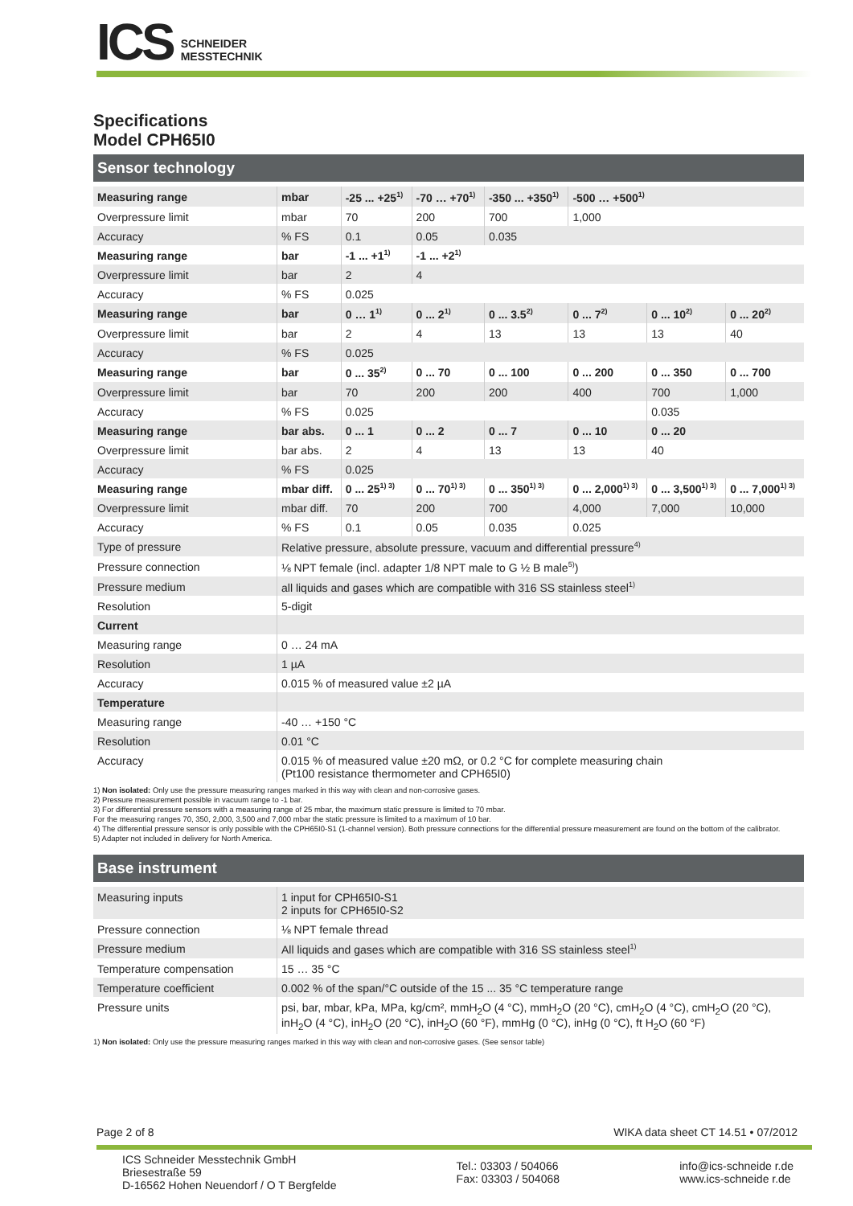ICS
SCHNEIDER
MESSTECHNIK
Specifications
Model CPH65I0
Sensor technology
| Measuring range | mbar | -25 ... +25<sup>1)</sup> | -70 … +70<sup>1)</sup> | -350 ... +350<sup>1)</sup> | -500 … +500<sup>1)</sup> | | |
| Overpressure limit | mbar | 70 | 200 | 700 | 1,000 | | |
| Accuracy | % FS | 0.1 | 0.05 | 0.035 | | | |
| Measuring range | bar | -1 ... +1<sup>1)</sup> | -1 ... +2<sup>1)</sup> | | | | |
| Overpressure limit | bar | 2 | 4 | | | | |
| Accuracy | % FS | 0.025 | | | | | |
| Measuring range | bar | 0 … 1<sup>1)</sup> | 0 ... 2<sup>1)</sup> | 0 ... 3.5<sup>2)</sup> | 0 ... 7<sup>2)</sup> | 0 ... 10<sup>2)</sup> | 0 ... 20<sup>2)</sup> |
| Overpressure limit | bar | 2 | 4 | 13 | 13 | 13 | 40 |
| Accuracy | % FS | 0.025 | | | | | |
| Measuring range | bar | 0 ... 35<sup>2)</sup> | 0 ... 70 | 0 ... 100 | 0 ... 200 | 0 ... 350 | 0 ... 700 |
| Overpressure limit | bar | 70 | 200 | 200 | 400 | 700 | 1,000 |
| Accuracy | % FS | 0.025 | | | | 0.035 | |
| Measuring range | bar abs. | 0 ... 1 | 0 ... 2 | 0 ... 7 | 0 ... 10 | 0 ... 20 | |
| Overpressure limit | bar abs. | 2 | 4 | 13 | 13 | 40 | |
| Accuracy | % FS | 0.025 | | | | | |
| Measuring range | mbar diff. | 0 ... 25<sup>1) 3)</sup> | 0 ... 70<sup>1) 3)</sup> | 0 ... 350<sup>1) 3)</sup> | 0 ... 2,000<sup>1) 3)</sup> | 0 ... 3,500<sup>1) 3)</sup> | 0 ... 7,000<sup>1) 3)</sup> |
| Overpressure limit | mbar diff. | 70 | 200 | 700 | 4,000 | 7,000 | 10,000 |
| Accuracy | % FS | 0.1 | 0.05 | 0.035 | 0.025 | | |
| Type of pressure | Relative pressure, absolute pressure, vacuum and differential pressure<sup>4)</sup> | | | | | | |
| Pressure connection | ⅛ NPT female (incl. adapter 1/8 NPT male to G ½ B male<sup>5)</sup>) | | | | | | |
| Pressure medium | all liquids and gases which are compatible with 316 SS stainless steel<sup>1)</sup> | | | | | | |
| Resolution | 5-digit | | | | | | |
| Current | | | | | | | |
| Measuring range | 0 … 24 mA | | | | | | |
| Resolution | 1 µA | | | | | | |
| Accuracy | 0.015 % of measured value ±2 µA | | | | | | |
| Temperature | | | | | | | |
| Measuring range | -40 … +150 °C | | | | | | |
| Resolution | 0.01 °C | | | | | | |
| Accuracy | 0.015 % of measured value ±20 mΩ, or 0.2 °C for complete measuring chain (Pt100 resistance thermometer and CPH65I0) | | | | | | |
1) Non isolated: Only use the pressure measuring ranges marked in this way with clean and non-corrosive gases.
2) Pressure measurement possible in vacuum range to -1 bar.
3) For differential pressure sensors with a measuring range of 25 mbar, the maximum static pressure is limited to 70 mbar.
For the measuring ranges 70, 350, 2,000, 3,500 and 7,000 mbar the static pressure is limited to a maximum of 10 bar.
4) The differential pressure sensor is only possible with the CPH65I0-S1 (1-channel version). Both pressure connections for the differential pressure measurement are found on the bottom of the calibrator.
5) Adapter not included in delivery for North America.
Base instrument
| Measuring inputs | 1 input for CPH65I0-S1 2 inputs for CPH65I0-S2 |
| Pressure connection | ⅛ NPT female thread |
| Pressure medium | All liquids and gases which are compatible with 316 SS stainless steel<sup>1)</sup> |
| Temperature compensation | 15 … 35 °C |
| Temperature coefficient | 0.002 % of the span/°C outside of the 15 ... 35 °C temperature range |
| Pressure units | psi, bar, mbar, kPa, MPa, kg/cm², mmH<sub>2</sub>O (4 °C), mmH<sub>2</sub>O (20 °C), cmH<sub>2</sub>O (4 °C), cmH<sub>2</sub>O (20 °C), inH<sub>2</sub>O (4 °C), inH<sub>2</sub>O (20 °C), inH<sub>2</sub>O (60 °F), mmHg (0 °C), inHg (0 °C), ft H<sub>2</sub>O (60 °F) |
1) Non isolated: Only use the pressure measuring ranges marked in this way with clean and non-corrosive gases. (See sensor table)
Page 2 of 8 WIKA data sheet CT 14.51 • 07/2012
ICS Schneider Messtechnik GmbH
Briesestraße 59
D-16562 Hohen Neuendorf / O T Bergfelde
Tel.: 03303 / 504066
Fax: 03303 / 504068
info@ics-schneide r.de
www.ics-schneide r.de